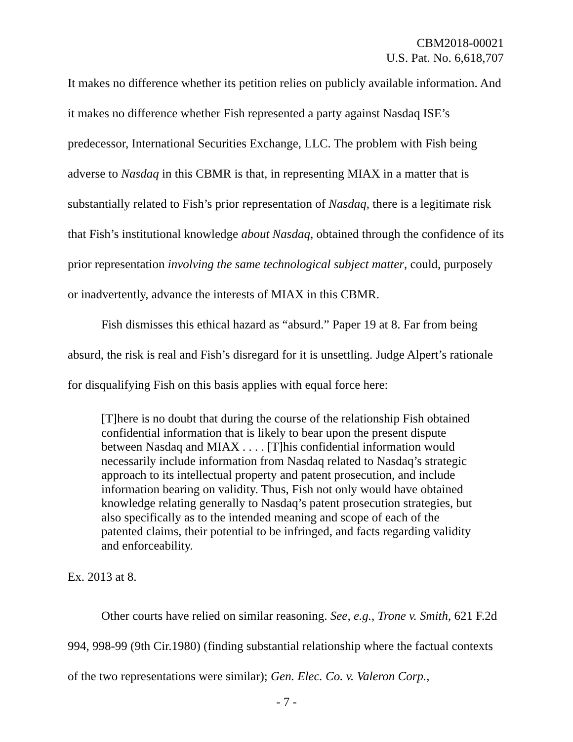CBM2018-00021
U.S. Pat. No. 6,618,707
It makes no difference whether its petition relies on publicly available information. And it makes no difference whether Fish represented a party against Nasdaq ISE’s predecessor, International Securities Exchange, LLC. The problem with Fish being adverse to Nasdaq in this CBMR is that, in representing MIAX in a matter that is substantially related to Fish’s prior representation of Nasdaq, there is a legitimate risk that Fish’s institutional knowledge about Nasdaq, obtained through the confidence of its prior representation involving the same technological subject matter, could, purposely or inadvertently, advance the interests of MIAX in this CBMR.
Fish dismisses this ethical hazard as “absurd.” Paper 19 at 8. Far from being absurd, the risk is real and Fish’s disregard for it is unsettling. Judge Alpert’s rationale for disqualifying Fish on this basis applies with equal force here:
[T]here is no doubt that during the course of the relationship Fish obtained confidential information that is likely to bear upon the present dispute between Nasdaq and MIAX . . . . [T]his confidential information would necessarily include information from Nasdaq related to Nasdaq’s strategic approach to its intellectual property and patent prosecution, and include information bearing on validity. Thus, Fish not only would have obtained knowledge relating generally to Nasdaq’s patent prosecution strategies, but also specifically as to the intended meaning and scope of each of the patented claims, their potential to be infringed, and facts regarding validity and enforceability.
Ex. 2013 at 8.
Other courts have relied on similar reasoning. See, e.g., Trone v. Smith, 621 F.2d 994, 998-99 (9th Cir.1980) (finding substantial relationship where the factual contexts of the two representations were similar); Gen. Elec. Co. v. Valeron Corp.,
- 7 -